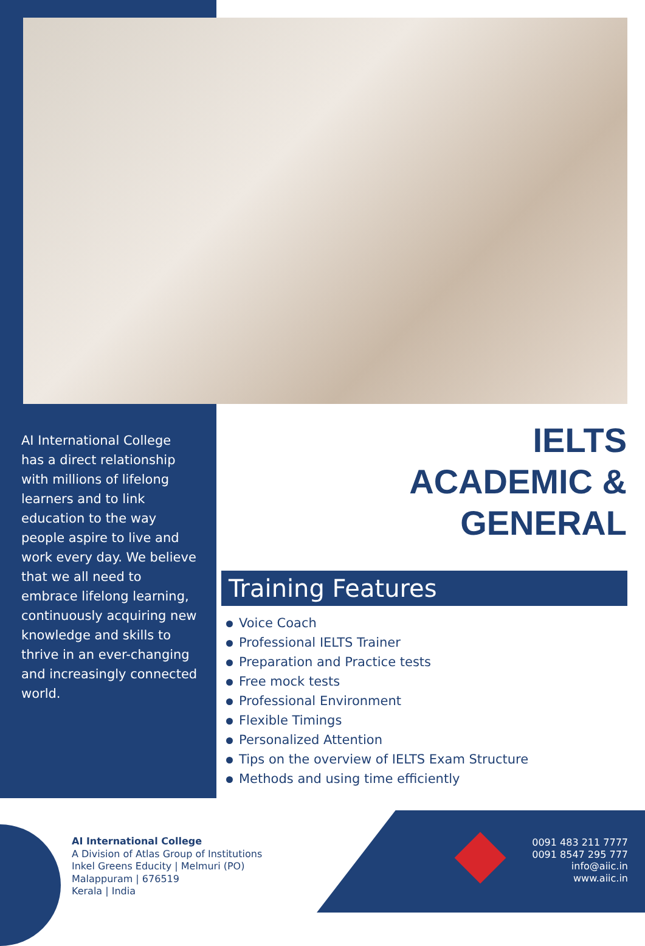AI International College has a direct relationship with millions of lifelong learners and to link education to the way people aspire to live and work every day. We believe that we all need to embrace lifelong learning, continuously acquiring new knowledge and skills to thrive in an ever-changing and increasingly connected world.
IELTS
ACADEMIC &
GENERAL
Training Features
Voice Coach
Professional IELTS Trainer
Preparation and Practice tests
Free mock tests
Professional Environment
Flexible Timings
Personalized Attention
Tips on the overview of IELTS Exam Structure
Methods and using time efficiently
AI International College
A Division of Atlas Group of Institutions
Inkel Greens Educity | Melmuri (PO)
Malappuram | 676519
Kerala | India
0091 483 211 7777
0091 8547 295 777
info@aiic.in
www.aiic.in